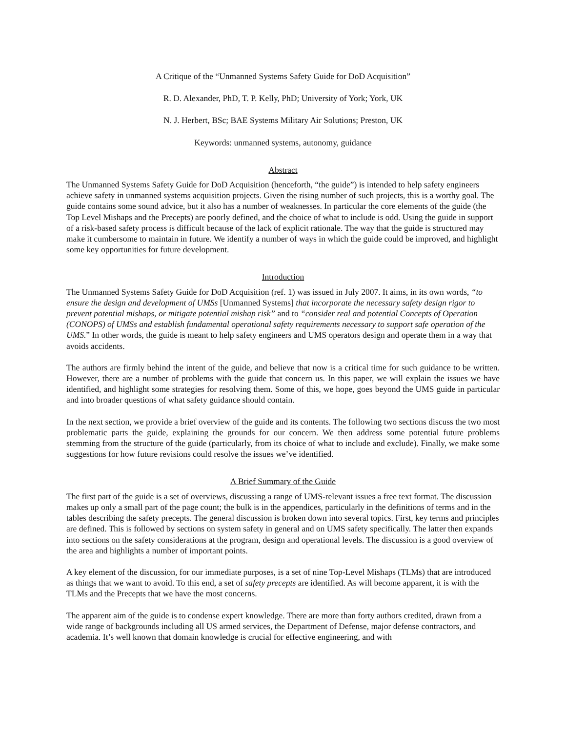A Critique of the “Unmanned Systems Safety Guide for DoD Acquisition”
R. D. Alexander, PhD, T. P. Kelly, PhD; University of York; York, UK
N. J. Herbert, BSc; BAE Systems Military Air Solutions; Preston, UK
Keywords: unmanned systems, autonomy, guidance
Abstract
The Unmanned Systems Safety Guide for DoD Acquisition (henceforth, “the guide”) is intended to help safety engineers achieve safety in unmanned systems acquisition projects. Given the rising number of such projects, this is a worthy goal. The guide contains some sound advice, but it also has a number of weaknesses. In particular the core elements of the guide (the Top Level Mishaps and the Precepts) are poorly defined, and the choice of what to include is odd. Using the guide in support of a risk-based safety process is difficult because of the lack of explicit rationale. The way that the guide is structured may make it cumbersome to maintain in future. We identify a number of ways in which the guide could be improved, and highlight some key opportunities for future development.
Introduction
The Unmanned Systems Safety Guide for DoD Acquisition (ref. 1) was issued in July 2007. It aims, in its own words, “to ensure the design and development of UMSs [Unmanned Systems] that incorporate the necessary safety design rigor to prevent potential mishaps, or mitigate potential mishap risk” and to “consider real and potential Concepts of Operation (CONOPS) of UMSs and establish fundamental operational safety requirements necessary to support safe operation of the UMS.” In other words, the guide is meant to help safety engineers and UMS operators design and operate them in a way that avoids accidents.
The authors are firmly behind the intent of the guide, and believe that now is a critical time for such guidance to be written. However, there are a number of problems with the guide that concern us. In this paper, we will explain the issues we have identified, and highlight some strategies for resolving them. Some of this, we hope, goes beyond the UMS guide in particular and into broader questions of what safety guidance should contain.
In the next section, we provide a brief overview of the guide and its contents. The following two sections discuss the two most problematic parts the guide, explaining the grounds for our concern. We then address some potential future problems stemming from the structure of the guide (particularly, from its choice of what to include and exclude). Finally, we make some suggestions for how future revisions could resolve the issues we’ve identified.
A Brief Summary of the Guide
The first part of the guide is a set of overviews, discussing a range of UMS-relevant issues a free text format. The discussion makes up only a small part of the page count; the bulk is in the appendices, particularly in the definitions of terms and in the tables describing the safety precepts. The general discussion is broken down into several topics. First, key terms and principles are defined. This is followed by sections on system safety in general and on UMS safety specifically. The latter then expands into sections on the safety considerations at the program, design and operational levels. The discussion is a good overview of the area and highlights a number of important points.
A key element of the discussion, for our immediate purposes, is a set of nine Top-Level Mishaps (TLMs) that are introduced as things that we want to avoid. To this end, a set of safety precepts are identified. As will become apparent, it is with the TLMs and the Precepts that we have the most concerns.
The apparent aim of the guide is to condense expert knowledge. There are more than forty authors credited, drawn from a wide range of backgrounds including all US armed services, the Department of Defense, major defense contractors, and academia. It’s well known that domain knowledge is crucial for effective engineering, and with